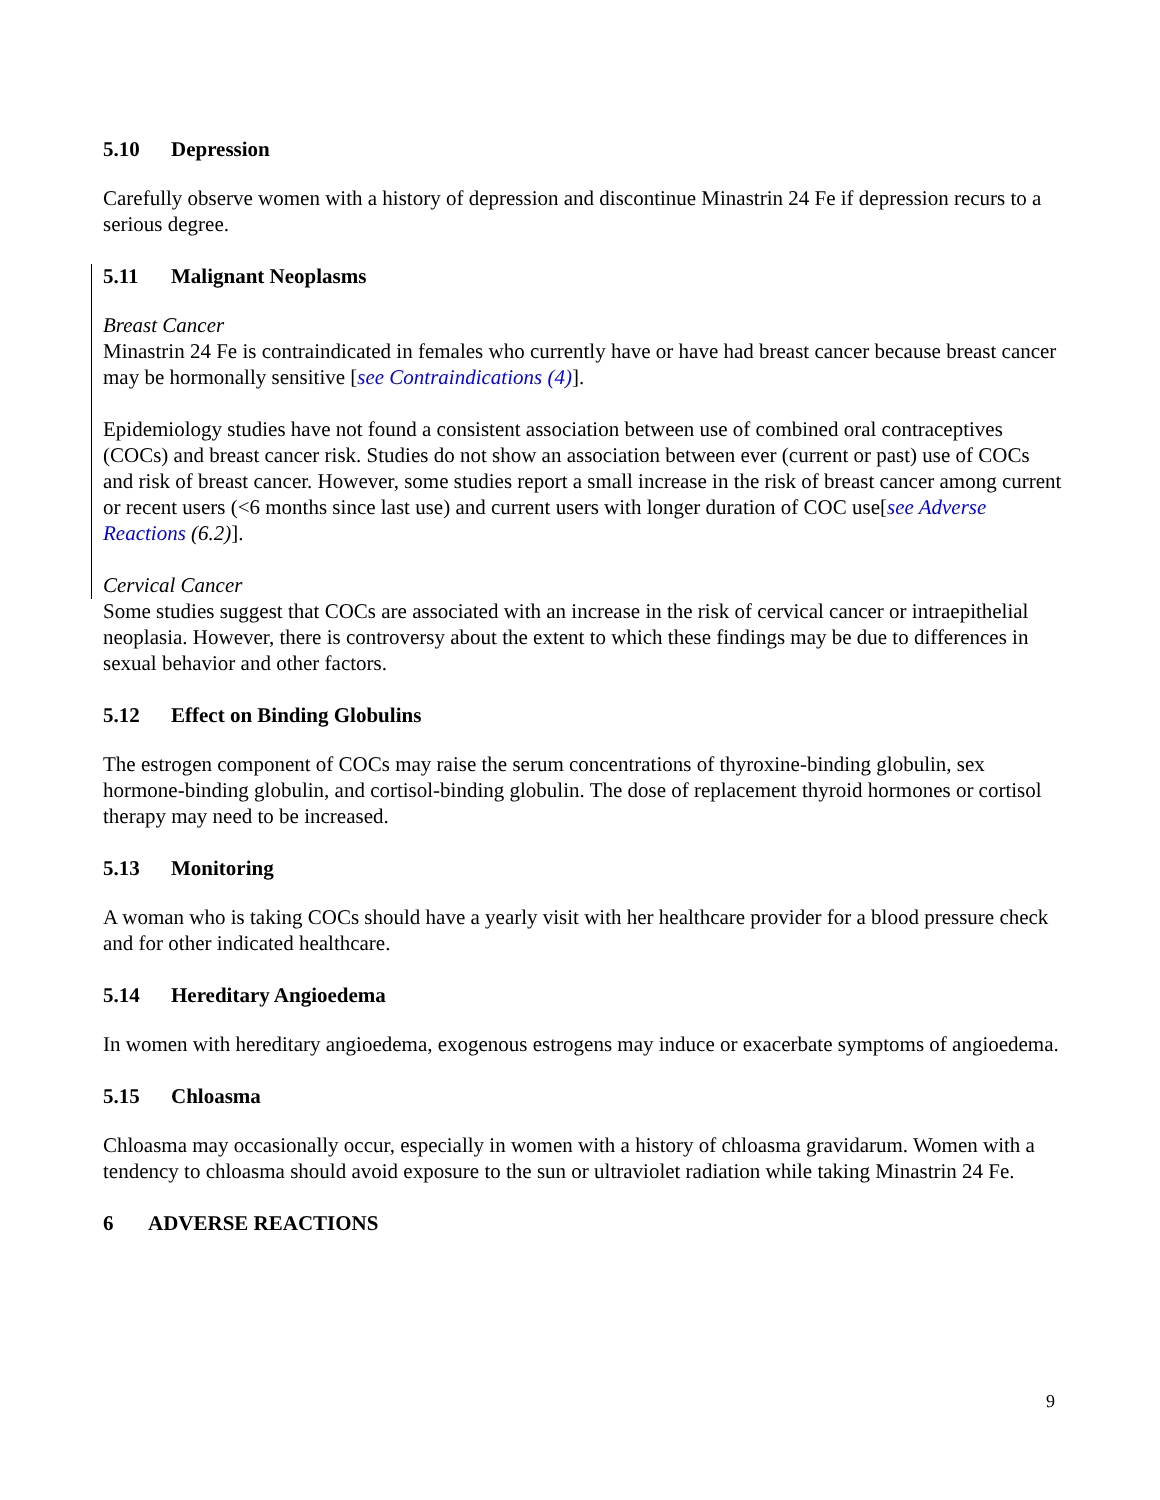5.10 Depression
Carefully observe women with a history of depression and discontinue Minastrin 24 Fe if depression recurs to a serious degree.
5.11 Malignant Neoplasms
Breast Cancer
Minastrin 24 Fe is contraindicated in females who currently have or have had breast cancer because breast cancer may be hormonally sensitive [see Contraindications (4)].
Epidemiology studies have not found a consistent association between use of combined oral contraceptives (COCs) and breast cancer risk. Studies do not show an association between ever (current or past) use of COCs and risk of breast cancer. However, some studies report a small increase in the risk of breast cancer among current or recent users (<6 months since last use) and current users with longer duration of COC use[see Adverse Reactions (6.2)].
Cervical Cancer
Some studies suggest that COCs are associated with an increase in the risk of cervical cancer or intraepithelial neoplasia. However, there is controversy about the extent to which these findings may be due to differences in sexual behavior and other factors.
5.12 Effect on Binding Globulins
The estrogen component of COCs may raise the serum concentrations of thyroxine-binding globulin, sex hormone-binding globulin, and cortisol-binding globulin. The dose of replacement thyroid hormones or cortisol therapy may need to be increased.
5.13 Monitoring
A woman who is taking COCs should have a yearly visit with her healthcare provider for a blood pressure check and for other indicated healthcare.
5.14 Hereditary Angioedema
In women with hereditary angioedema, exogenous estrogens may induce or exacerbate symptoms of angioedema.
5.15 Chloasma
Chloasma may occasionally occur, especially in women with a history of chloasma gravidarum. Women with a tendency to chloasma should avoid exposure to the sun or ultraviolet radiation while taking Minastrin 24 Fe.
6 ADVERSE REACTIONS
9